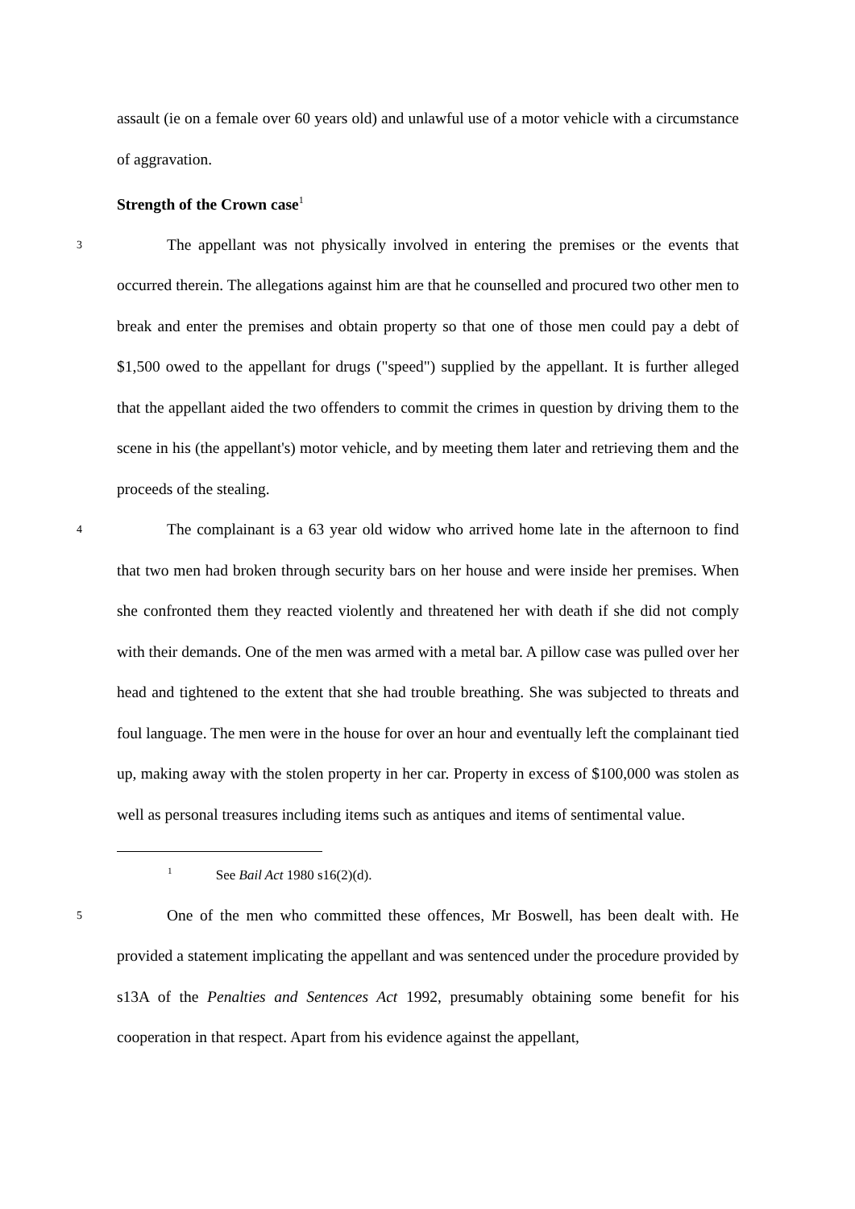assault (ie on a female over 60 years old) and unlawful use of a motor vehicle with a circumstance of aggravation.
Strength of the Crown case<sup>1</sup>
3 The appellant was not physically involved in entering the premises or the events that occurred therein. The allegations against him are that he counselled and procured two other men to break and enter the premises and obtain property so that one of those men could pay a debt of $1,500 owed to the appellant for drugs ("speed") supplied by the appellant. It is further alleged that the appellant aided the two offenders to commit the crimes in question by driving them to the scene in his (the appellant's) motor vehicle, and by meeting them later and retrieving them and the proceeds of the stealing.
4 The complainant is a 63 year old widow who arrived home late in the afternoon to find that two men had broken through security bars on her house and were inside her premises. When she confronted them they reacted violently and threatened her with death if she did not comply with their demands. One of the men was armed with a metal bar. A pillow case was pulled over her head and tightened to the extent that she had trouble breathing. She was subjected to threats and foul language. The men were in the house for over an hour and eventually left the complainant tied up, making away with the stolen property in her car. Property in excess of $100,000 was stolen as well as personal treasures including items such as antiques and items of sentimental value.
<sup>1</sup> See Bail Act 1980 s16(2)(d).
5 One of the men who committed these offences, Mr Boswell, has been dealt with. He provided a statement implicating the appellant and was sentenced under the procedure provided by s13A of the Penalties and Sentences Act 1992, presumably obtaining some benefit for his cooperation in that respect. Apart from his evidence against the appellant,